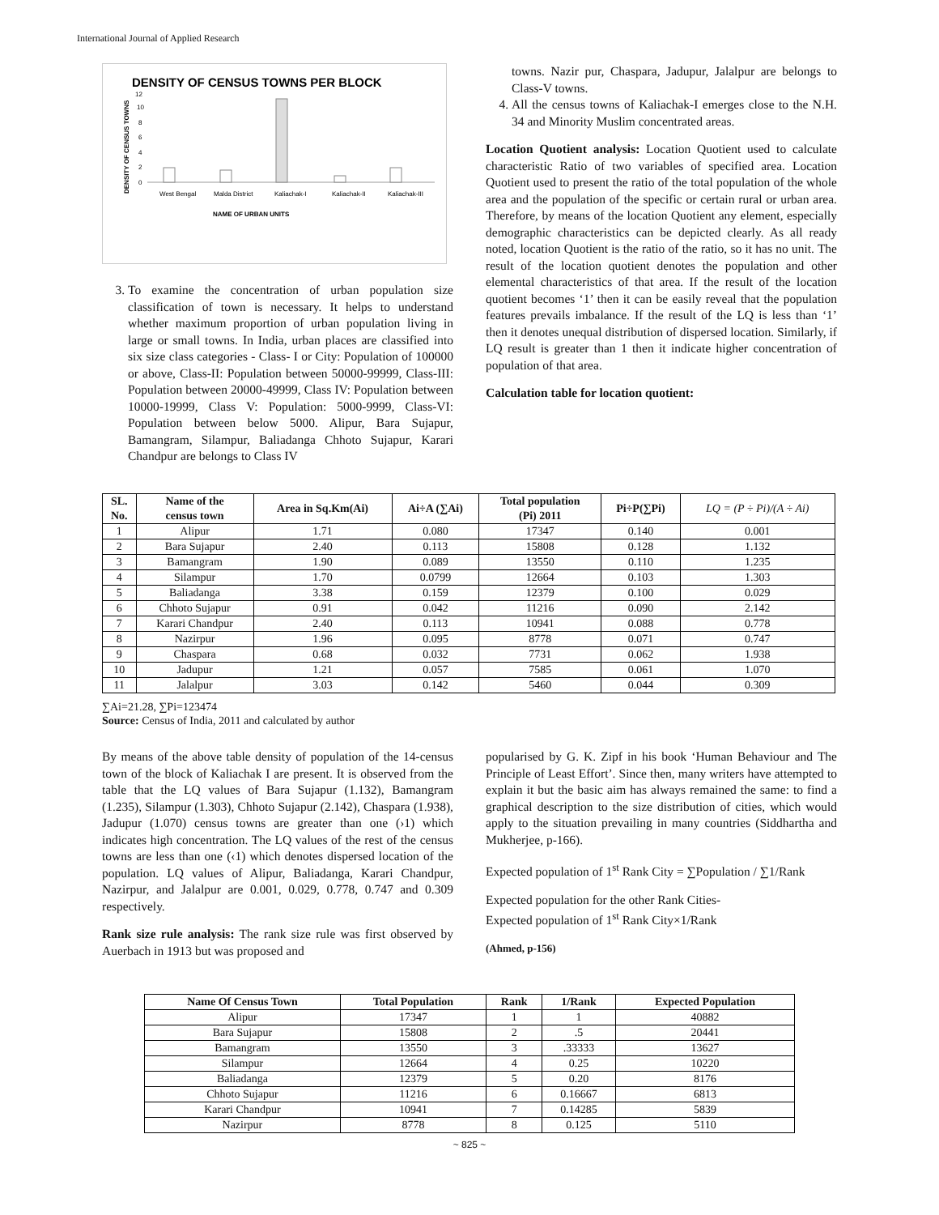International Journal of Applied Research
DENSITY OF CENSUS TOWNS PER BLOCK
DENSITY OF CENSUS TOWNS
12
10
8
6
4
2
0
West Bengal
Malda District
Kaliachak-I
Kaliachak-II
Kaliachak-III
NAME OF URBAN UNITS
3. To examine the concentration of urban population size classification of town is necessary. It helps to understand whether maximum proportion of urban population living in large or small towns. In India, urban places are classified into six size class categories - Class- I or City: Population of 100000 or above, Class-II: Population between 50000-99999, Class-III: Population between 20000-49999, Class IV: Population between 10000-19999, Class V: Population: 5000-9999, Class-VI: Population between below 5000. Alipur, Bara Sujapur, Bamangram, Silampur, Baliadanga Chhoto Sujapur, Karari Chandpur are belongs to Class IV
towns. Nazir pur, Chaspara, Jadupur, Jalalpur are belongs to Class-V towns.
4. All the census towns of Kaliachak-I emerges close to the N.H. 34 and Minority Muslim concentrated areas.
Location Quotient analysis: Location Quotient used to calculate characteristic Ratio of two variables of specified area. Location Quotient used to present the ratio of the total population of the whole area and the population of the specific or certain rural or urban area. Therefore, by means of the location Quotient any element, especially demographic characteristics can be depicted clearly. As all ready noted, location Quotient is the ratio of the ratio, so it has no unit. The result of the location quotient denotes the population and other elemental characteristics of that area. If the result of the location quotient becomes ‘1’ then it can be easily reveal that the population features prevails imbalance. If the result of the LQ is less than ‘1’ then it denotes unequal distribution of dispersed location. Similarly, if LQ result is greater than 1 then it indicate higher concentration of population of that area.
Calculation table for location quotient:
| SL. No. | Name of the census town | Area in Sq.Km(Ai) | Ai÷A (∑Ai) | Total population (Pi) 2011 | Pi÷P(∑Pi) | LQ = (P ÷ Pi)/(A ÷ Ai) |
| --- | --- | --- | --- | --- | --- | --- |
| 1 | Alipur | 1.71 | 0.080 | 17347 | 0.140 | 0.001 |
| 2 | Bara Sujapur | 2.40 | 0.113 | 15808 | 0.128 | 1.132 |
| 3 | Bamangram | 1.90 | 0.089 | 13550 | 0.110 | 1.235 |
| 4 | Silampur | 1.70 | 0.0799 | 12664 | 0.103 | 1.303 |
| 5 | Baliadanga | 3.38 | 0.159 | 12379 | 0.100 | 0.029 |
| 6 | Chhoto Sujapur | 0.91 | 0.042 | 11216 | 0.090 | 2.142 |
| 7 | Karari Chandpur | 2.40 | 0.113 | 10941 | 0.088 | 0.778 |
| 8 | Nazirpur | 1.96 | 0.095 | 8778 | 0.071 | 0.747 |
| 9 | Chaspara | 0.68 | 0.032 | 7731 | 0.062 | 1.938 |
| 10 | Jadupur | 1.21 | 0.057 | 7585 | 0.061 | 1.070 |
| 11 | Jalalpur | 3.03 | 0.142 | 5460 | 0.044 | 0.309 |
∑Ai=21.28, ∑Pi=123474
Source: Census of India, 2011 and calculated by author
By means of the above table density of population of the 14-census town of the block of Kaliachak I are present. It is observed from the table that the LQ values of Bara Sujapur (1.132), Bamangram (1.235), Silampur (1.303), Chhoto Sujapur (2.142), Chaspara (1.938), Jadupur (1.070) census towns are greater than one (›1) which indicates high concentration. The LQ values of the rest of the census towns are less than one (‹1) which denotes dispersed location of the population. LQ values of Alipur, Baliadanga, Karari Chandpur, Nazirpur, and Jalalpur are 0.001, 0.029, 0.778, 0.747 and 0.309 respectively.
Rank size rule analysis: The rank size rule was first observed by Auerbach in 1913 but was proposed and
popularised by G. K. Zipf in his book ‘Human Behaviour and The Principle of Least Effort’. Since then, many writers have attempted to explain it but the basic aim has always remained the same: to find a graphical description to the size distribution of cities, which would apply to the situation prevailing in many countries (Siddhartha and Mukherjee, p-166).
Expected population of 1<sup>st</sup> Rank City = ∑Population / ∑1/Rank
Expected population for the other Rank Cities-
Expected population of 1<sup>st</sup> Rank City×1/Rank
(Ahmed, p-156)
| Name Of Census Town | Total Population | Rank | 1/Rank | Expected Population |
| --- | --- | --- | --- | --- |
| Alipur | 17347 | 1 | 1 | 40882 |
| Bara Sujapur | 15808 | 2 | .5 | 20441 |
| Bamangram | 13550 | 3 | .33333 | 13627 |
| Silampur | 12664 | 4 | 0.25 | 10220 |
| Baliadanga | 12379 | 5 | 0.20 | 8176 |
| Chhoto Sujapur | 11216 | 6 | 0.16667 | 6813 |
| Karari Chandpur | 10941 | 7 | 0.14285 | 5839 |
| Nazirpur | 8778 | 8 | 0.125 | 5110 |
~ 825 ~